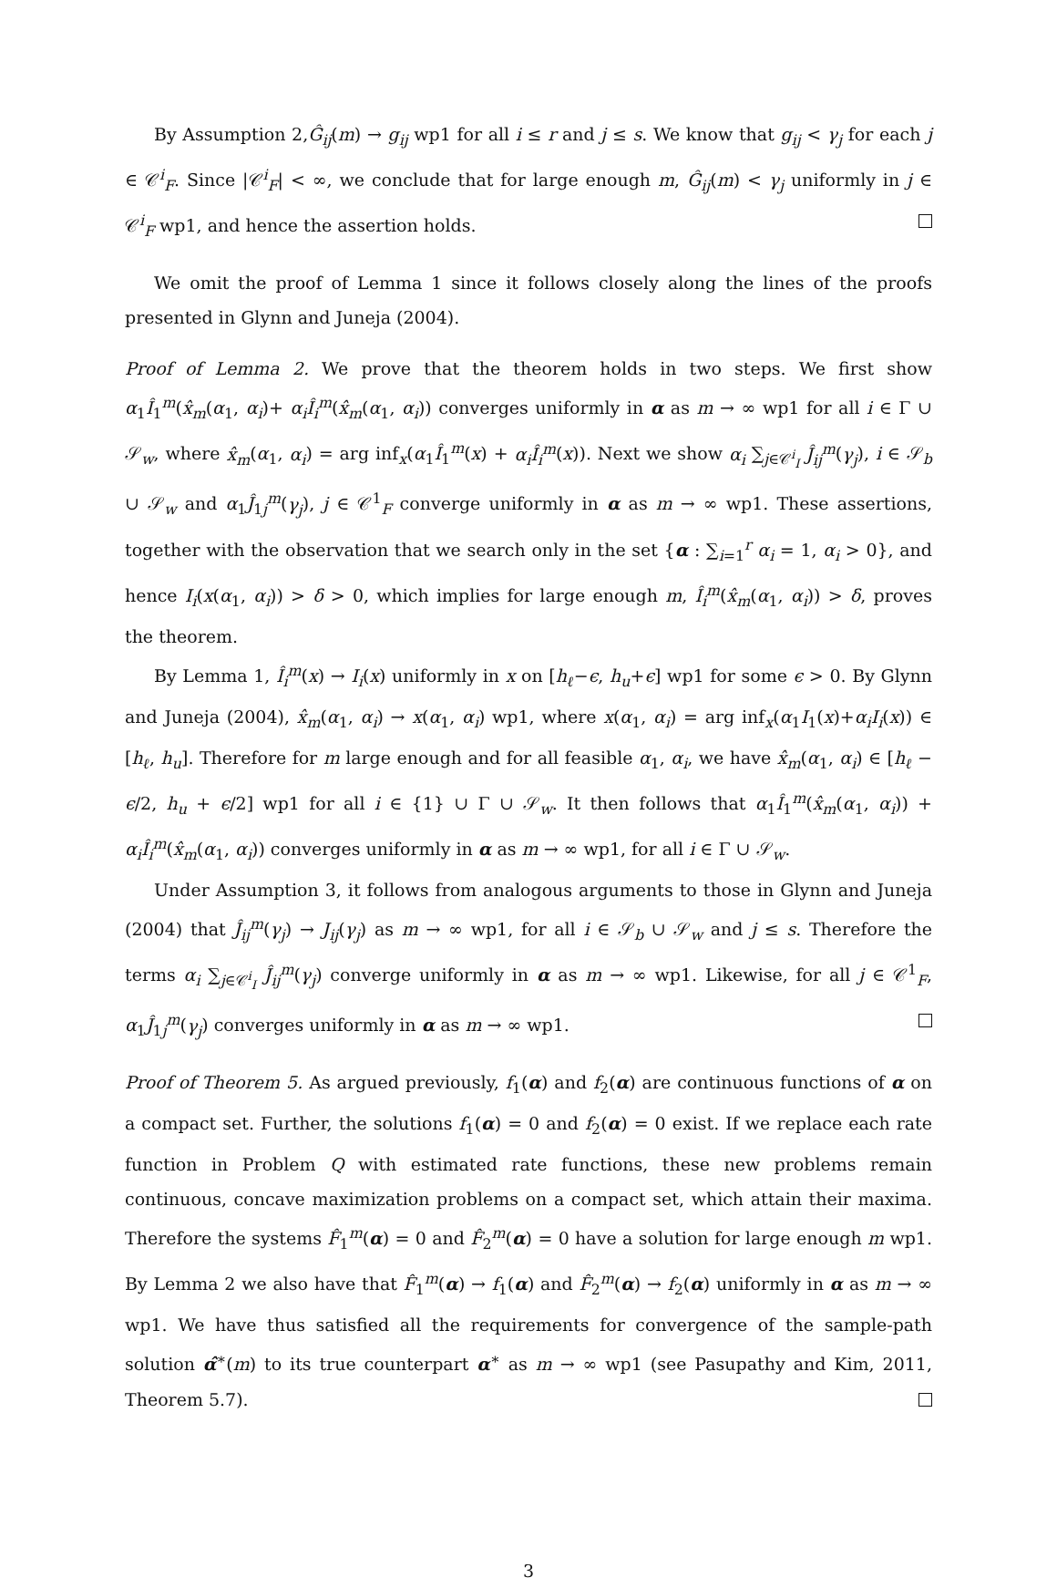By Assumption 2,Ĝ<sub>ij</sub>(m) → g<sub>ij</sub> wp1 for all i ≤ r and j ≤ s. We know that g<sub>ij</sub> < γ<sub>j</sub> for each j ∈ 𝒞<sup>i</sup><sub>F</sub>. Since |𝒞<sup>i</sup><sub>F</sub>| < ∞, we conclude that for large enough m, Ĝ<sub>ij</sub>(m) < γ<sub>j</sub> uniformly in j ∈ 𝒞<sup>i</sup><sub>F</sub> wp1, and hence the assertion holds.
We omit the proof of Lemma 1 since it follows closely along the lines of the proofs presented in Glynn and Juneja (2004).
Proof of Lemma 2. We prove that the theorem holds in two steps. We first show α<sub>1</sub>Î<sub>1</sub><sup>m</sup>(x̂<sub>m</sub>(α<sub>1</sub>, α<sub>i</sub>)+ α<sub>i</sub>Î<sub>i</sub><sup>m</sup>(x̂<sub>m</sub>(α<sub>1</sub>, α<sub>i</sub>)) converges uniformly in α as m → ∞ wp1 for all i ∈ Γ ∪ 𝒮<sub>w</sub>, where x̂<sub>m</sub>(α<sub>1</sub>, α<sub>i</sub>) = arg inf<sub>x</sub>(α<sub>1</sub>Î<sub>1</sub><sup>m</sup>(x) + α<sub>i</sub>Î<sub>i</sub><sup>m</sup>(x)). Next we show α<sub>i</sub> ∑<sub>j∈𝒞<sup>i</sup><sub>I</sub></sub> Ĵ<sub>ij</sub><sup>m</sup>(γ<sub>j</sub>), i ∈ 𝒮<sub>b</sub> ∪ 𝒮<sub>w</sub> and α<sub>1</sub>Ĵ<sub>1j</sub><sup>m</sup>(γ<sub>j</sub>), j ∈ 𝒞<sup>1</sup><sub>F</sub> converge uniformly in α as m → ∞ wp1. These assertions, together with the observation that we search only in the set {α : ∑<sub>i=1</sub><sup>r</sup> α<sub>i</sub> = 1, α<sub>i</sub> > 0}, and hence I<sub>i</sub>(x(α<sub>1</sub>, α<sub>i</sub>)) > δ > 0, which implies for large enough m, Î<sub>i</sub><sup>m</sup>(x̂<sub>m</sub>(α<sub>1</sub>, α<sub>i</sub>)) > δ, proves the theorem.
By Lemma 1, Î<sub>i</sub><sup>m</sup>(x) → I<sub>i</sub>(x) uniformly in x on [h<sub>ℓ</sub>−ϵ, h<sub>u</sub>+ϵ] wp1 for some ϵ > 0. By Glynn and Juneja (2004), x̂<sub>m</sub>(α<sub>1</sub>, α<sub>i</sub>) → x(α<sub>1</sub>, α<sub>i</sub>) wp1, where x(α<sub>1</sub>, α<sub>i</sub>) = arg inf<sub>x</sub>(α<sub>1</sub>I<sub>1</sub>(x)+α<sub>i</sub>I<sub>i</sub>(x)) ∈ [h<sub>ℓ</sub>, h<sub>u</sub>]. Therefore for m large enough and for all feasible α<sub>1</sub>, α<sub>i</sub>, we have x̂<sub>m</sub>(α<sub>1</sub>, α<sub>i</sub>) ∈ [h<sub>ℓ</sub> − ϵ/2, h<sub>u</sub> + ϵ/2] wp1 for all i ∈ {1} ∪ Γ ∪ 𝒮<sub>w</sub>. It then follows that α<sub>1</sub>Î<sub>1</sub><sup>m</sup>(x̂<sub>m</sub>(α<sub>1</sub>, α<sub>i</sub>)) + α<sub>i</sub>Î<sub>i</sub><sup>m</sup>(x̂<sub>m</sub>(α<sub>1</sub>, α<sub>i</sub>)) converges uniformly in α as m → ∞ wp1, for all i ∈ Γ ∪ 𝒮<sub>w</sub>.
Under Assumption 3, it follows from analogous arguments to those in Glynn and Juneja (2004) that Ĵ<sub>ij</sub><sup>m</sup>(γ<sub>j</sub>) → J<sub>ij</sub>(γ<sub>j</sub>) as m → ∞ wp1, for all i ∈ 𝒮<sub>b</sub> ∪ 𝒮<sub>w</sub> and j ≤ s. Therefore the terms α<sub>i</sub> ∑<sub>j∈𝒞<sup>i</sup><sub>I</sub></sub> Ĵ<sub>ij</sub><sup>m</sup>(γ<sub>j</sub>) converge uniformly in α as m → ∞ wp1. Likewise, for all j ∈ 𝒞<sup>1</sup><sub>F</sub>, α<sub>1</sub>Ĵ<sub>1j</sub><sup>m</sup>(γ<sub>j</sub>) converges uniformly in α as m → ∞ wp1.
Proof of Theorem 5. As argued previously, f<sub>1</sub>(α) and f<sub>2</sub>(α) are continuous functions of α on a compact set. Further, the solutions f<sub>1</sub>(α) = 0 and f<sub>2</sub>(α) = 0 exist. If we replace each rate function in Problem Q with estimated rate functions, these new problems remain continuous, concave maximization problems on a compact set, which attain their maxima. Therefore the systems F̂<sub>1</sub><sup>m</sup>(α) = 0 and F̂<sub>2</sub><sup>m</sup>(α) = 0 have a solution for large enough m wp1. By Lemma 2 we also have that F̂<sub>1</sub><sup>m</sup>(α) → f<sub>1</sub>(α) and F̂<sub>2</sub><sup>m</sup>(α) → f<sub>2</sub>(α) uniformly in α as m → ∞ wp1. We have thus satisfied all the requirements for convergence of the sample-path solution α̂<sup>∗</sup>(m) to its true counterpart α<sup>∗</sup> as m → ∞ wp1 (see Pasupathy and Kim, 2011, Theorem 5.7).
3